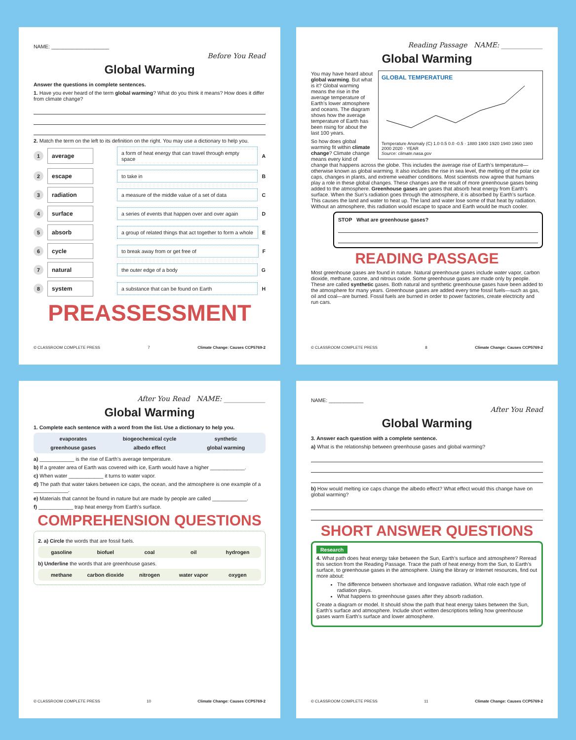NAME: ____________________
Before You Read
Global Warming
Answer the questions in complete sentences.
1. Have you ever heard of the term global warming? What do you think it means? How does it differ from climate change?
2. Match the term on the left to its definition on the right. You may use a dictionary to help you.
1 average a form of heat energy that can travel through empty space A
2 escape to take in B
3 radiation a measure of the middle value of a set of data C
4 surface a series of events that happen over and over again D
5 absorb a group of related things that act together to form a whole E
6 cycle to break away from or get free of F
7 natural the outer edge of a body G
8 system a substance that can be found on Earth H
PREASSESSMENT
© CLASSROOM COMPLETE PRESS 7 Climate Change: Causes CCP5769-2
Reading Passage NAME: ____________
Global Warming
GLOBAL TEMPERATURE
Temperature Anomaly (C) 1.0 0.5 0.0 -0.5 · 1880 1900 1920 1940 1960 1980 2000 2020 · YEAR
Source: climate.nasa.gov
You may have heard about global warming. But what is it? Global warming means the rise in the average temperature of Earth’s lower atmosphere and oceans. The diagram shows how the average temperature of Earth has been rising for about the last 100 years.
So how does global warming fit within climate change? Climate change means every kind of change that happens across the globe. This includes the average rise of Earth’s temperature—otherwise known as global warming. It also includes the rise in sea level, the melting of the polar ice caps, changes in plants, and extreme weather conditions. Most scientists now agree that humans play a role in these global changes. These changes are the result of more greenhouse gases being added to the atmosphere. Greenhouse gases are gases that absorb heat energy from Earth’s surface. When the Sun’s radiation goes through the atmosphere, it is absorbed by Earth’s surface. This causes the land and water to heat up. The land and water lose some of that heat by radiation. Without an atmosphere, this radiation would escape to space and Earth would be much cooler.
STOP What are greenhouse gases?
READING PASSAGE
Most greenhouse gases are found in nature. Natural greenhouse gases include water vapor, carbon dioxide, methane, ozone, and nitrous oxide. Some greenhouse gases are made only by people. These are called synthetic gases. Both natural and synthetic greenhouse gases have been added to the atmosphere for many years. Greenhouse gases are added every time fossil fuels—such as gas, oil and coal—are burned. Fossil fuels are burned in order to power factories, create electricity and run cars.
© CLASSROOM COMPLETE PRESS 8 Climate Change: Causes CCP5769-2
After You Read NAME: ____________
Global Warming
1. Complete each sentence with a word from the list. Use a dictionary to help you.
evaporates biogeochemical cycle synthetic greenhouse gases albedo effect global warming
a) ____________ is the rise of Earth’s average temperature.
b) If a greater area of Earth was covered with ice, Earth would have a higher ____________.
c) When water ____________ it turns to water vapor.
d) The path that water takes between ice caps, the ocean, and the atmosphere is one example of a ____________.
e) Materials that cannot be found in nature but are made by people are called ____________.
f) ____________ trap heat energy from Earth’s surface.
COMPREHENSION QUESTIONS
2. a) Circle the words that are fossil fuels.
gasoline biofuel coal oil hydrogen
b) Underline the words that are greenhouse gases.
methane carbon dioxide nitrogen water vapor oxygen
© CLASSROOM COMPLETE PRESS 10 Climate Change: Causes CCP5769-2
NAME: ____________
After You Read
Global Warming
3. Answer each question with a complete sentence.
a) What is the relationship between greenhouse gases and global warming?
b) How would melting ice caps change the albedo effect? What effect would this change have on global warming?
SHORT ANSWER QUESTIONS
Research
4. What path does heat energy take between the Sun, Earth’s surface and atmosphere? Reread this section from the Reading Passage. Trace the path of heat energy from the Sun, to Earth’s surface, to greenhouse gases in the atmosphere. Using the library or Internet resources, find out more about:
The difference between shortwave and longwave radiation. What role each type of radiation plays.
What happens to greenhouse gases after they absorb radiation.
Create a diagram or model. It should show the path that heat energy takes between the Sun, Earth’s surface and atmosphere. Include short written descriptions telling how greenhouse gases warm Earth’s surface and lower atmosphere.
© CLASSROOM COMPLETE PRESS 11 Climate Change: Causes CCP5769-2